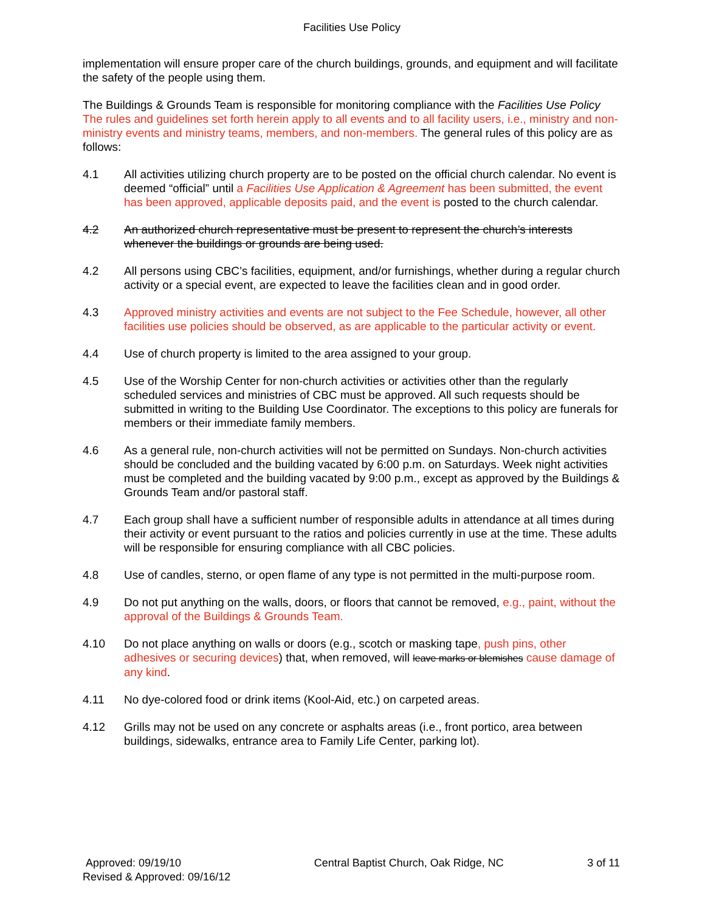Facilities Use Policy
implementation will ensure proper care of the church buildings, grounds, and equipment and will facilitate the safety of the people using them.
The Buildings & Grounds Team is responsible for monitoring compliance with the Facilities Use Policy The rules and guidelines set forth herein apply to all events and to all facility users, i.e., ministry and non-ministry events and ministry teams, members, and non-members. The general rules of this policy are as follows:
4.1 All activities utilizing church property are to be posted on the official church calendar. No event is deemed “official” until a Facilities Use Application & Agreement has been submitted, the event has been approved, applicable deposits paid, and the event is posted to the church calendar.
4.2 An authorized church representative must be present to represent the church’s interests whenever the buildings or grounds are being used.
4.2 All persons using CBC’s facilities, equipment, and/or furnishings, whether during a regular church activity or a special event, are expected to leave the facilities clean and in good order.
4.3 Approved ministry activities and events are not subject to the Fee Schedule, however, all other facilities use policies should be observed, as are applicable to the particular activity or event.
4.4 Use of church property is limited to the area assigned to your group.
4.5 Use of the Worship Center for non-church activities or activities other than the regularly scheduled services and ministries of CBC must be approved. All such requests should be submitted in writing to the Building Use Coordinator. The exceptions to this policy are funerals for members or their immediate family members.
4.6 As a general rule, non-church activities will not be permitted on Sundays. Non-church activities should be concluded and the building vacated by 6:00 p.m. on Saturdays. Week night activities must be completed and the building vacated by 9:00 p.m., except as approved by the Buildings & Grounds Team and/or pastoral staff.
4.7 Each group shall have a sufficient number of responsible adults in attendance at all times during their activity or event pursuant to the ratios and policies currently in use at the time. These adults will be responsible for ensuring compliance with all CBC policies.
4.8 Use of candles, sterno, or open flame of any type is not permitted in the multi-purpose room.
4.9 Do not put anything on the walls, doors, or floors that cannot be removed, e.g., paint, without the approval of the Buildings & Grounds Team.
4.10 Do not place anything on walls or doors (e.g., scotch or masking tape, push pins, other adhesives or securing devices) that, when removed, will leave marks or blemishes cause damage of any kind.
4.11 No dye-colored food or drink items (Kool-Aid, etc.) on carpeted areas.
4.12 Grills may not be used on any concrete or asphalts areas (i.e., front portico, area between buildings, sidewalks, entrance area to Family Life Center, parking lot).
Approved: 09/19/10
Revised & Approved: 09/16/12
Central Baptist Church, Oak Ridge, NC
3 of 11